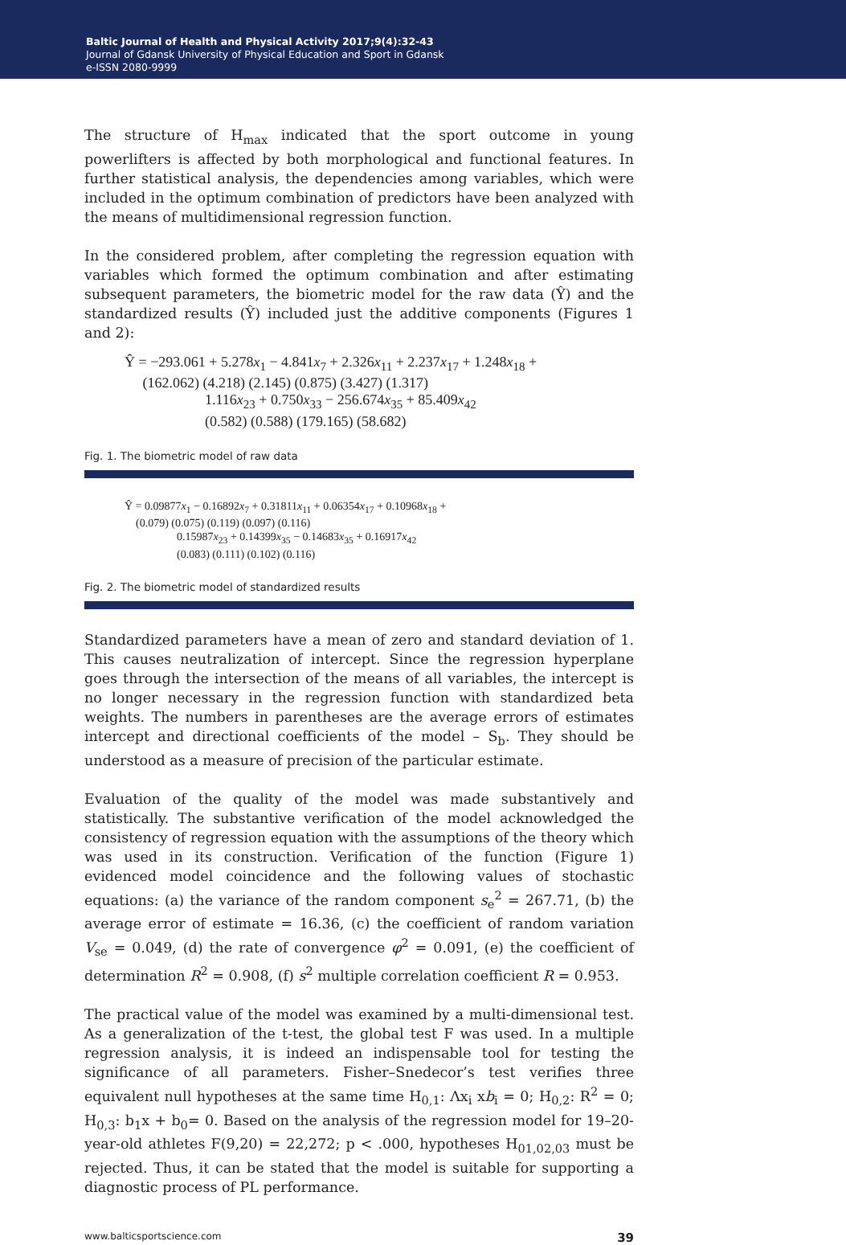Baltic Journal of Health and Physical Activity 2017;9(4):32-43
Journal of Gdansk University of Physical Education and Sport in Gdansk
e-ISSN 2080-9999
The structure of H<sub>max</sub> indicated that the sport outcome in young powerlifters is affected by both morphological and functional features. In further statistical analysis, the dependencies among variables, which were included in the optimum combination of predictors have been analyzed with the means of multidimensional regression function.
In the considered problem, after completing the regression equation with variables which formed the optimum combination and after estimating subsequent parameters, the biometric model for the raw data (Ŷ) and the standardized results (Ŷ) included just the additive components (Figures 1 and 2):
Ŷ = −293.061 + 5.278x<sub>1</sub> − 4.841x<sub>7</sub> + 2.326x<sub>11</sub> + 2.237x<sub>17</sub> + 1.248x<sub>18</sub> +
(162.062) (4.218) (2.145) (0.875) (3.427) (1.317)
1.116x<sub>23</sub> + 0.750x<sub>33</sub> − 256.674x<sub>35</sub> + 85.409x<sub>42</sub>
(0.582) (0.588) (179.165) (58.682)
Fig. 1. The biometric model of raw data
Ŷ = 0.09877x<sub>1</sub> − 0.16892x<sub>7</sub> + 0.31811x<sub>11</sub> + 0.06354x<sub>17</sub> + 0.10968x<sub>18</sub> +
(0.079) (0.075) (0.119) (0.097) (0.116)
0.15987x<sub>23</sub> + 0.14399x<sub>35</sub> − 0.14683x<sub>35</sub> + 0.16917x<sub>42</sub>
(0.083) (0.111) (0.102) (0.116)
Fig. 2. The biometric model of standardized results
Standardized parameters have a mean of zero and standard deviation of 1. This causes neutralization of intercept. Since the regression hyperplane goes through the intersection of the means of all variables, the intercept is no longer necessary in the regression function with standardized beta weights. The numbers in parentheses are the average errors of estimates intercept and directional coefficients of the model – S<sub>b</sub>. They should be understood as a measure of precision of the particular estimate.
Evaluation of the quality of the model was made substantively and statistically. The substantive verification of the model acknowledged the consistency of regression equation with the assumptions of the theory which was used in its construction. Verification of the function (Figure 1) evidenced model coincidence and the following values of stochastic equations: (a) the variance of the random component s<sub>e</sub><sup>2</sup> = 267.71, (b) the average error of estimate = 16.36, (c) the coefficient of random variation V<sub>se</sub> = 0.049, (d) the rate of convergence φ<sup>2</sup> = 0.091, (e) the coefficient of determination R<sup>2</sup> = 0.908, (f) s<sup>2</sup> multiple correlation coefficient R = 0.953.
The practical value of the model was examined by a multi-dimensional test. As a generalization of the t-test, the global test F was used. In a multiple regression analysis, it is indeed an indispensable tool for testing the significance of all parameters. Fisher–Snedecor’s test verifies three equivalent null hypotheses at the same time H<sub>0,1</sub>: Λx<sub>i</sub> xb<sub>i</sub> = 0; H<sub>0,2</sub>: R<sup>2</sup> = 0; H<sub>0,3</sub>: b<sub>1</sub>x + b<sub>0</sub>= 0. Based on the analysis of the regression model for 19–20-year-old athletes F(9,20) = 22,272; p < .000, hypotheses H<sub>01,02,03</sub> must be rejected. Thus, it can be stated that the model is suitable for supporting a diagnostic process of PL performance.
www.balticsportscience.com 39